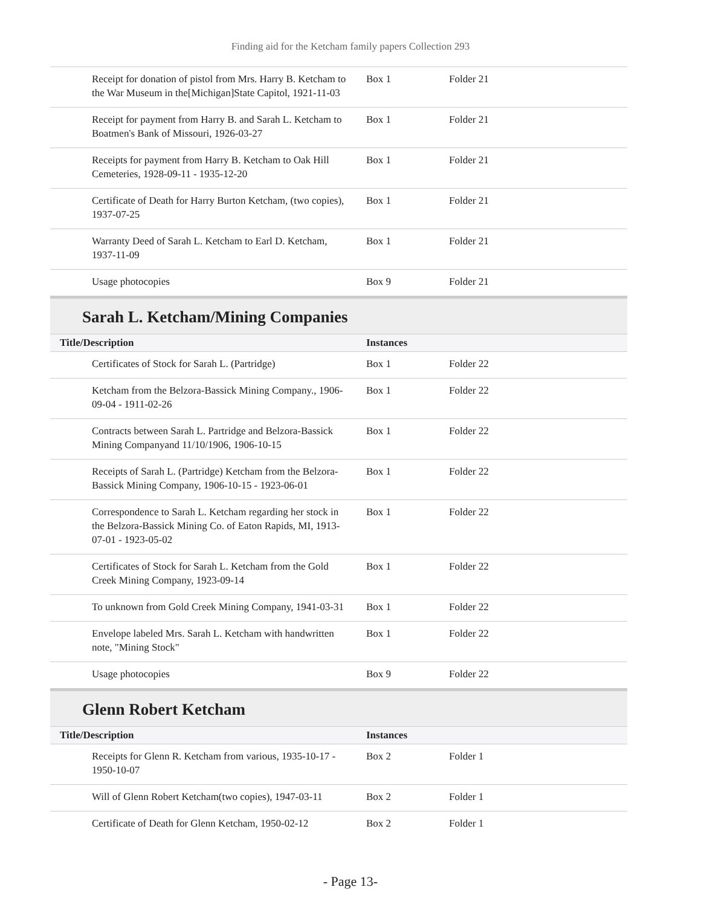Finding aid for the Ketcham family papers Collection 293
| Receipt for donation of pistol from Mrs. Harry B. Ketcham to the War Museum in the[Michigan]State Capitol, 1921-11-03 | Box 1 | Folder 21 |
| Receipt for payment from Harry B. and Sarah L. Ketcham to Boatmen's Bank of Missouri, 1926-03-27 | Box 1 | Folder 21 |
| Receipts for payment from Harry B. Ketcham to Oak Hill Cemeteries, 1928-09-11 - 1935-12-20 | Box 1 | Folder 21 |
| Certificate of Death for Harry Burton Ketcham, (two copies), 1937-07-25 | Box 1 | Folder 21 |
| Warranty Deed of Sarah L. Ketcham to Earl D. Ketcham, 1937-11-09 | Box 1 | Folder 21 |
| Usage photocopies | Box 9 | Folder 21 |
Sarah L. Ketcham/Mining Companies
| Title/Description | Instances | |
| --- | --- | --- |
| Certificates of Stock for Sarah L. (Partridge) | Box 1 | Folder 22 |
| Ketcham from the Belzora-Bassick Mining Company., 1906-09-04 - 1911-02-26 | Box 1 | Folder 22 |
| Contracts between Sarah L. Partridge and Belzora-Bassick Mining Companyand 11/10/1906, 1906-10-15 | Box 1 | Folder 22 |
| Receipts of Sarah L. (Partridge) Ketcham from the Belzora-Bassick Mining Company, 1906-10-15 - 1923-06-01 | Box 1 | Folder 22 |
| Correspondence to Sarah L. Ketcham regarding her stock in the Belzora-Bassick Mining Co. of Eaton Rapids, MI, 1913-07-01 - 1923-05-02 | Box 1 | Folder 22 |
| Certificates of Stock for Sarah L. Ketcham from the Gold Creek Mining Company, 1923-09-14 | Box 1 | Folder 22 |
| To unknown from Gold Creek Mining Company, 1941-03-31 | Box 1 | Folder 22 |
| Envelope labeled Mrs. Sarah L. Ketcham with handwritten note, "Mining Stock" | Box 1 | Folder 22 |
| Usage photocopies | Box 9 | Folder 22 |
Glenn Robert Ketcham
| Title/Description | Instances | |
| --- | --- | --- |
| Receipts for Glenn R. Ketcham from various, 1935-10-17 - 1950-10-07 | Box 2 | Folder 1 |
| Will of Glenn Robert Ketcham(two copies), 1947-03-11 | Box 2 | Folder 1 |
| Certificate of Death for Glenn Ketcham, 1950-02-12 | Box 2 | Folder 1 |
- Page 13-